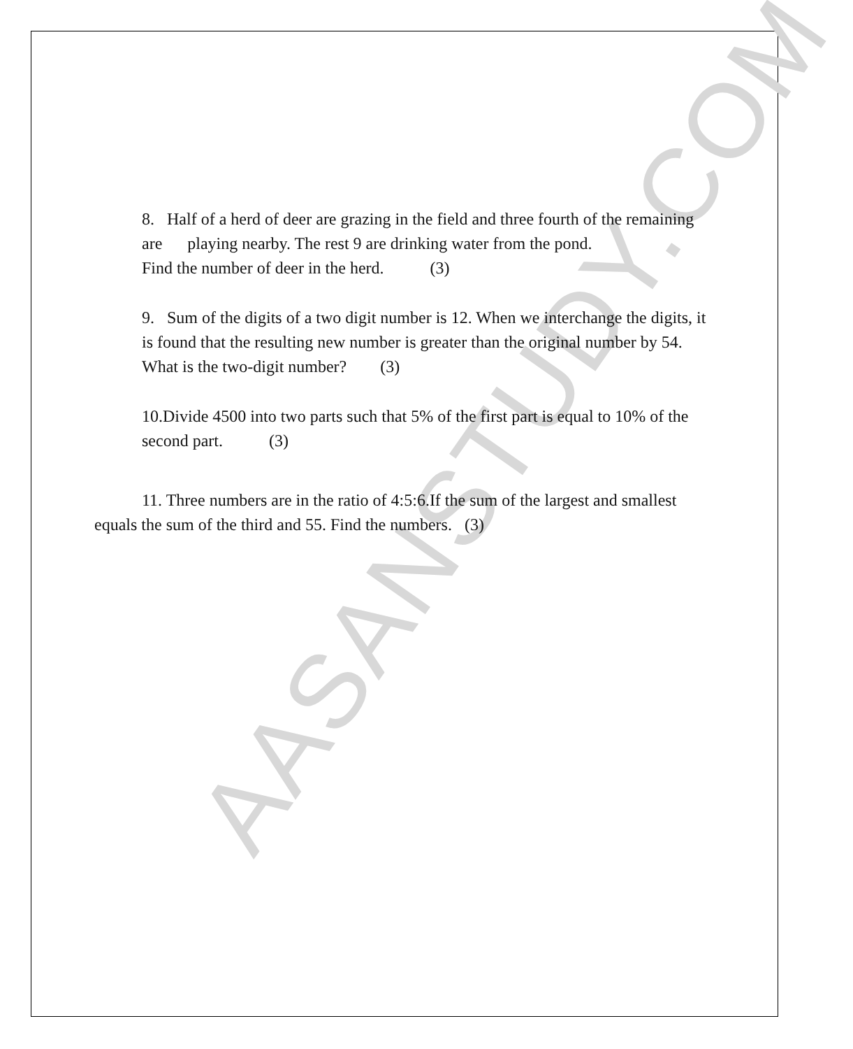AASANSTUDY.COM
8. Half of a herd of deer are grazing in the field and three fourth of the remaining are playing nearby. The rest 9 are drinking water from the pond.
Find the number of deer in the herd. (3)
9. Sum of the digits of a two digit number is 12. When we interchange the digits, it is found that the resulting new number is greater than the original number by 54. What is the two-digit number? (3)
10.Divide 4500 into two parts such that 5% of the first part is equal to 10% of the second part. (3)
11. Three numbers are in the ratio of 4:5:6.If the sum of the largest and smallest equals the sum of the third and 55. Find the numbers. (3)